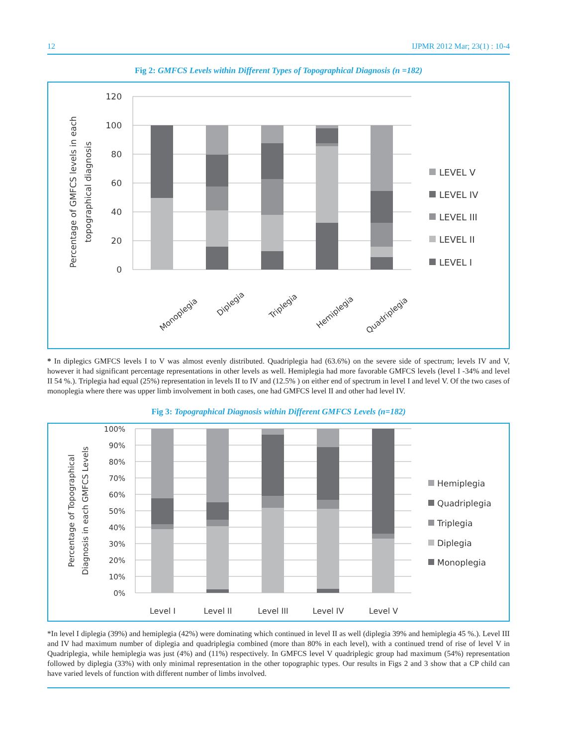12 IJPMR 2012 Mar; 23(1) : 10-4
Fig 2: GMFCS Levels within Different Types of Topographical Diagnosis (n =182)
120
100
80
60
40
20
0
Monoplegia
Diplegia
Triplegia
Hemiplegia
Quadriplegia
LEVEL V
LEVEL IV
LEVEL III
LEVEL II
LEVEL I
Percentage of GMFCS levels in each
topographical diagnosis
* In diplegics GMFCS levels I to V was almost evenly distributed. Quadriplegia had (63.6%) on the severe side of spectrum; levels IV and V, however it had significant percentage representations in other levels as well. Hemiplegia had more favorable GMFCS levels (level I -34% and level II 54 %.). Triplegia had equal (25%) representation in levels II to IV and (12.5% ) on either end of spectrum in level I and level V. Of the two cases of monoplegia where there was upper limb involvement in both cases, one had GMFCS level II and other had level IV.
Fig 3: Topographical Diagnosis within Different GMFCS Levels (n=182)
100%
90%
80%
70%
60%
50%
40%
30%
20%
10%
0%
Level I
Level II
Level III
Level IV
Level V
Hemiplegia
Quadriplegia
Triplegia
Diplegia
Monoplegia
Percentage of Topographical
Diagnosis in each GMFCS Levels
*In level I diplegia (39%) and hemiplegia (42%) were dominating which continued in level II as well (diplegia 39% and hemiplegia 45 %.). Level III and IV had maximum number of diplegia and quadriplegia combined (more than 80% in each level), with a continued trend of rise of level V in Quadriplegia, while hemiplegia was just (4%) and (11%) respectively. In GMFCS level V quadriplegic group had maximum (54%) representation followed by diplegia (33%) with only minimal representation in the other topographic types. Our results in Figs 2 and 3 show that a CP child can have varied levels of function with different number of limbs involved.